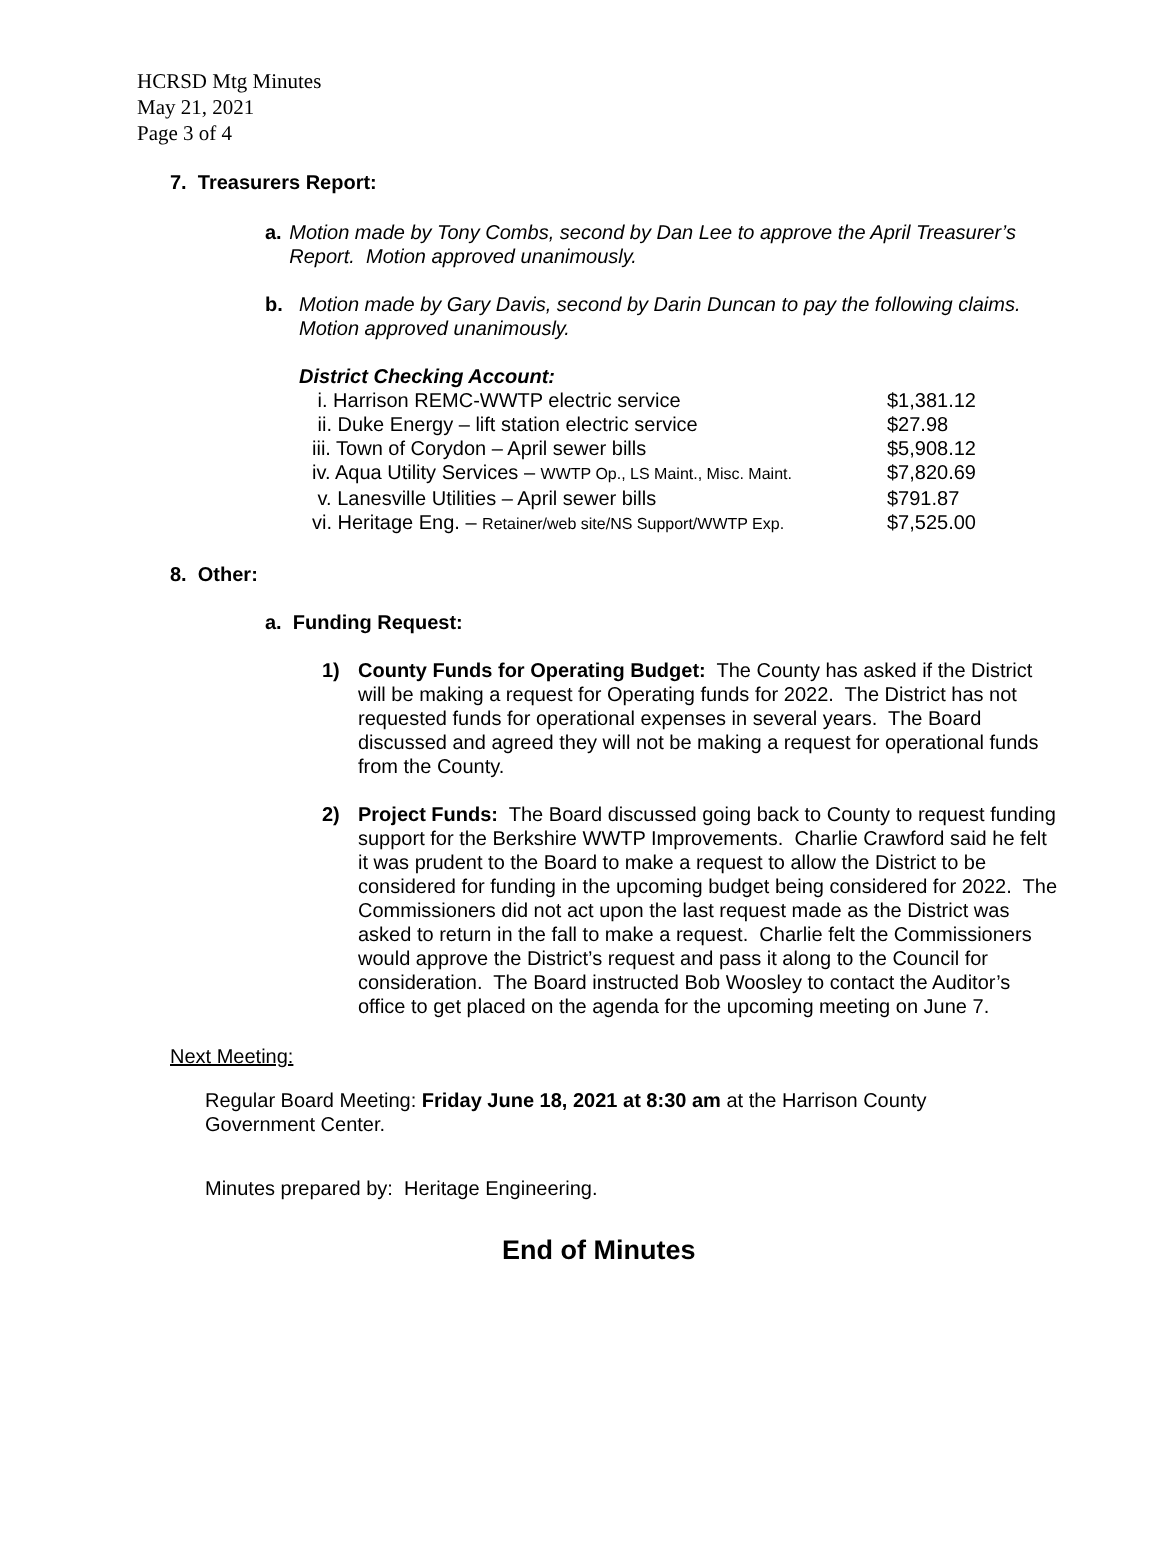HCRSD Mtg Minutes
May 21, 2021
Page 3 of 4
7. Treasurers Report:
a. Motion made by Tony Combs, second by Dan Lee to approve the April Treasurer’s Report. Motion approved unanimously.
b. Motion made by Gary Davis, second by Darin Duncan to pay the following claims. Motion approved unanimously.
District Checking Account:
| i. Harrison REMC-WWTP electric service | $1,381.12 |
| ii. Duke Energy – lift station electric service | $27.98 |
| iii. Town of Corydon – April sewer bills | $5,908.12 |
| iv. Aqua Utility Services – WWTP Op., LS Maint., Misc. Maint. | $7,820.69 |
| v. Lanesville Utilities – April sewer bills | $791.87 |
| vi. Heritage Eng. – Retainer/web site/NS Support/WWTP Exp. | $7,525.00 |
8. Other:
a. Funding Request:
1) County Funds for Operating Budget: The County has asked if the District will be making a request for Operating funds for 2022. The District has not requested funds for operational expenses in several years. The Board discussed and agreed they will not be making a request for operational funds from the County.
2) Project Funds: The Board discussed going back to County to request funding support for the Berkshire WWTP Improvements. Charlie Crawford said he felt it was prudent to the Board to make a request to allow the District to be considered for funding in the upcoming budget being considered for 2022. The Commissioners did not act upon the last request made as the District was asked to return in the fall to make a request. Charlie felt the Commissioners would approve the District’s request and pass it along to the Council for consideration. The Board instructed Bob Woosley to contact the Auditor’s office to get placed on the agenda for the upcoming meeting on June 7.
Next Meeting:
Regular Board Meeting: Friday June 18, 2021 at 8:30 am at the Harrison County Government Center.
Minutes prepared by: Heritage Engineering.
End of Minutes